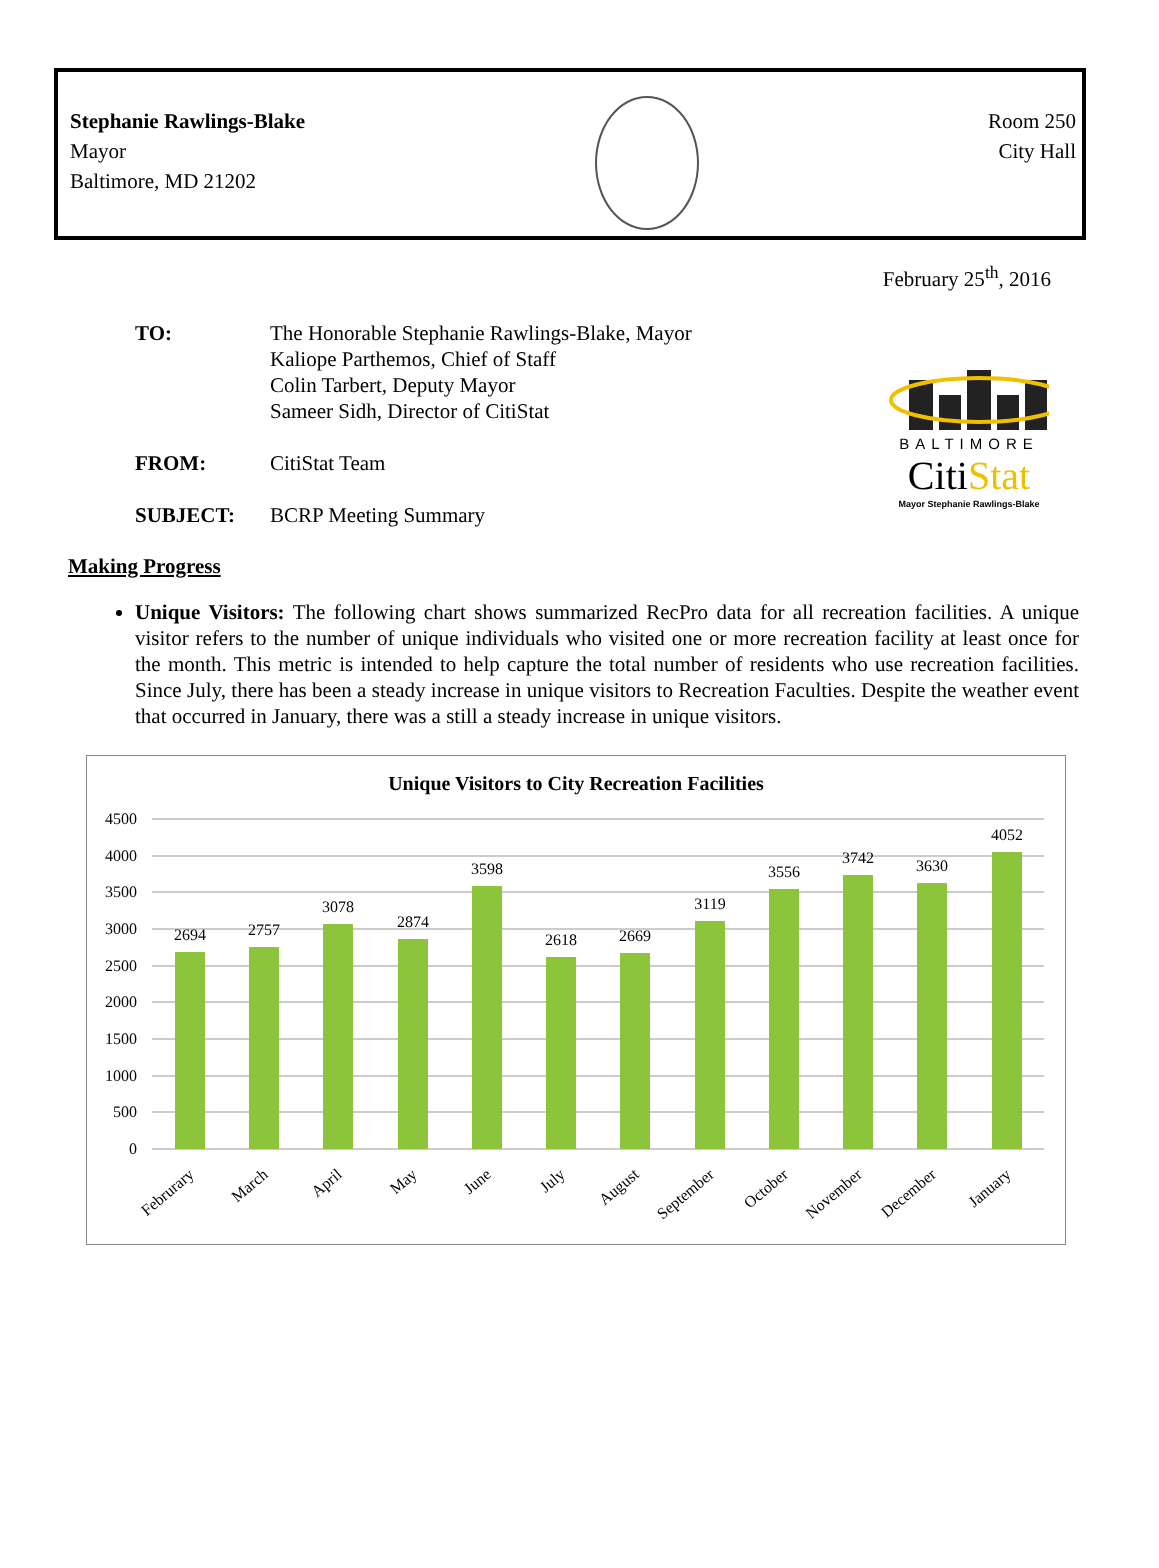Stephanie Rawlings-Blake
Mayor
Baltimore, MD 21202
Room 250
City Hall
February 25<sup>th</sup>, 2016
TO: The Honorable Stephanie Rawlings-Blake, Mayor
Kaliope Parthemos, Chief of Staff
Colin Tarbert, Deputy Mayor
Sameer Sidh, Director of CitiStat
FROM: CitiStat Team
SUBJECT: BCRP Meeting Summary
BALTIMORE
CitiStat
Mayor Stephanie Rawlings-Blake
Making Progress
Unique Visitors: The following chart shows summarized RecPro data for all recreation facilities. A unique visitor refers to the number of unique individuals who visited one or more recreation facility at least once for the month. This metric is intended to help capture the total number of residents who use recreation facilities. Since July, there has been a steady increase in unique visitors to Recreation Faculties. Despite the weather event that occurred in January, there was a still a steady increase in unique visitors.
Unique Visitors to City Recreation Facilities
4500
4000
3500
3000
2500
2000
1500
1000
500
0
2694
2757
3078
2874
3598
2618
2669
3119
3556
3742
3630
4052
Februrary
March
April
May
June
July
August
September
October
November
December
January